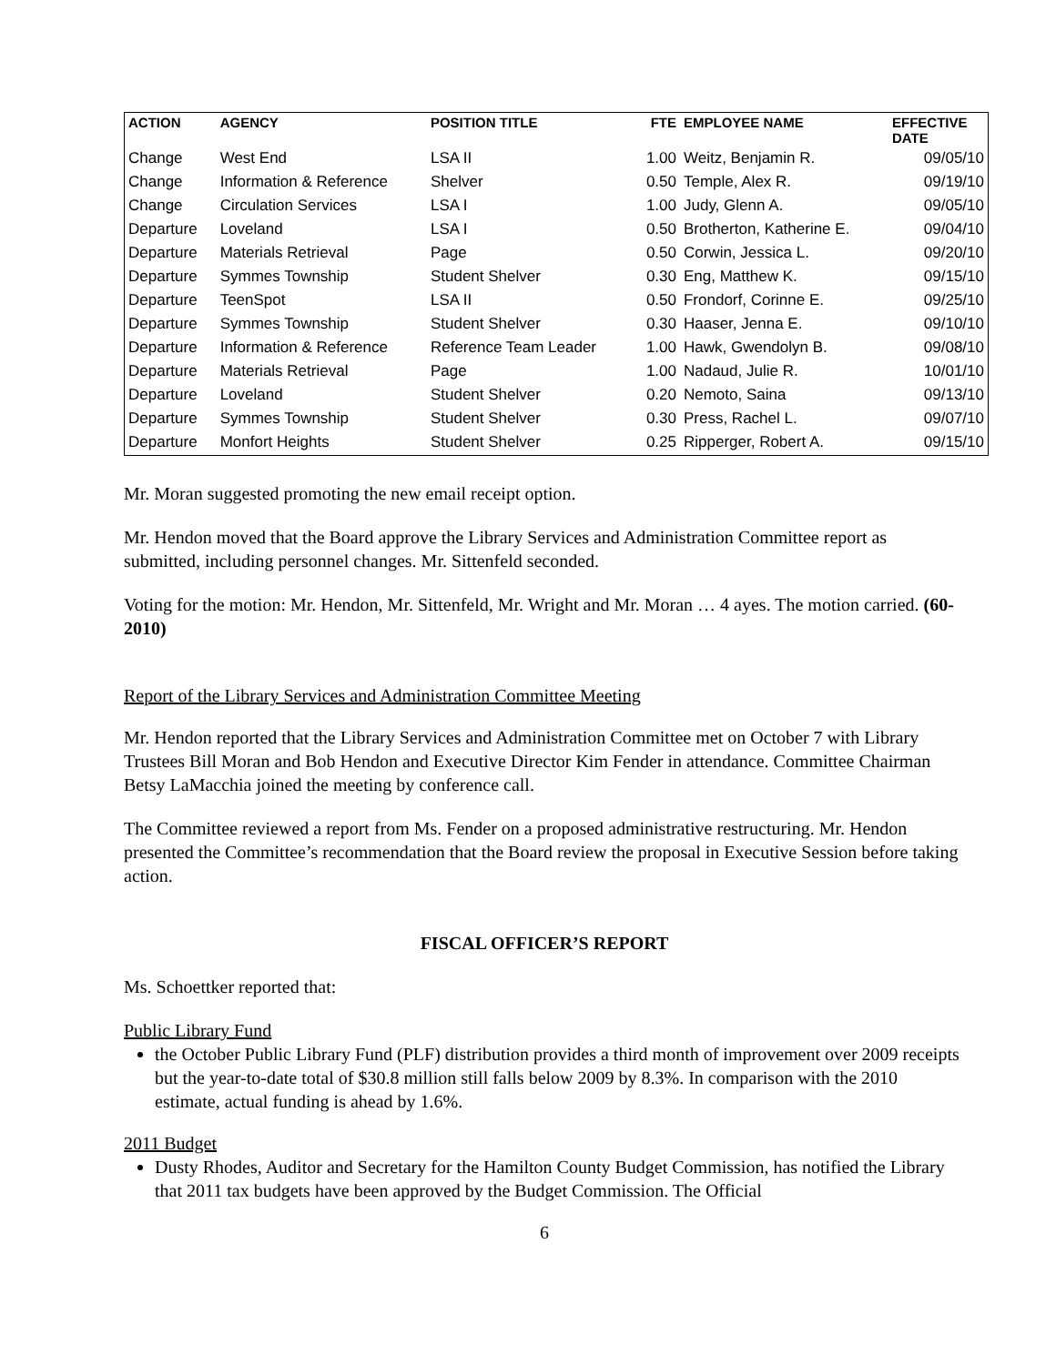| ACTION | AGENCY | POSITION TITLE | FTE | EMPLOYEE NAME | EFFECTIVE DATE |
| --- | --- | --- | --- | --- | --- |
| Change | West End | LSA II | 1.00 | Weitz, Benjamin R. | 09/05/10 |
| Change | Information & Reference | Shelver | 0.50 | Temple, Alex R. | 09/19/10 |
| Change | Circulation Services | LSA I | 1.00 | Judy, Glenn A. | 09/05/10 |
| Departure | Loveland | LSA I | 0.50 | Brotherton, Katherine E. | 09/04/10 |
| Departure | Materials Retrieval | Page | 0.50 | Corwin, Jessica L. | 09/20/10 |
| Departure | Symmes Township | Student Shelver | 0.30 | Eng, Matthew K. | 09/15/10 |
| Departure | TeenSpot | LSA II | 0.50 | Frondorf, Corinne E. | 09/25/10 |
| Departure | Symmes Township | Student Shelver | 0.30 | Haaser, Jenna E. | 09/10/10 |
| Departure | Information & Reference | Reference Team Leader | 1.00 | Hawk, Gwendolyn B. | 09/08/10 |
| Departure | Materials Retrieval | Page | 1.00 | Nadaud, Julie R. | 10/01/10 |
| Departure | Loveland | Student Shelver | 0.20 | Nemoto, Saina | 09/13/10 |
| Departure | Symmes Township | Student Shelver | 0.30 | Press, Rachel L. | 09/07/10 |
| Departure | Monfort Heights | Student Shelver | 0.25 | Ripperger, Robert A. | 09/15/10 |
Mr. Moran suggested promoting the new email receipt option.
Mr. Hendon moved that the Board approve the Library Services and Administration Committee report as submitted, including personnel changes. Mr. Sittenfeld seconded.
Voting for the motion: Mr. Hendon, Mr. Sittenfeld, Mr. Wright and Mr. Moran … 4 ayes. The motion carried. (60-2010)
Report of the Library Services and Administration Committee Meeting
Mr. Hendon reported that the Library Services and Administration Committee met on October 7 with Library Trustees Bill Moran and Bob Hendon and Executive Director Kim Fender in attendance. Committee Chairman Betsy LaMacchia joined the meeting by conference call.
The Committee reviewed a report from Ms. Fender on a proposed administrative restructuring. Mr. Hendon presented the Committee’s recommendation that the Board review the proposal in Executive Session before taking action.
FISCAL OFFICER’S REPORT
Ms. Schoettker reported that:
Public Library Fund
the October Public Library Fund (PLF) distribution provides a third month of improvement over 2009 receipts but the year-to-date total of $30.8 million still falls below 2009 by 8.3%. In comparison with the 2010 estimate, actual funding is ahead by 1.6%.
2011 Budget
Dusty Rhodes, Auditor and Secretary for the Hamilton County Budget Commission, has notified the Library that 2011 tax budgets have been approved by the Budget Commission. The Official
6